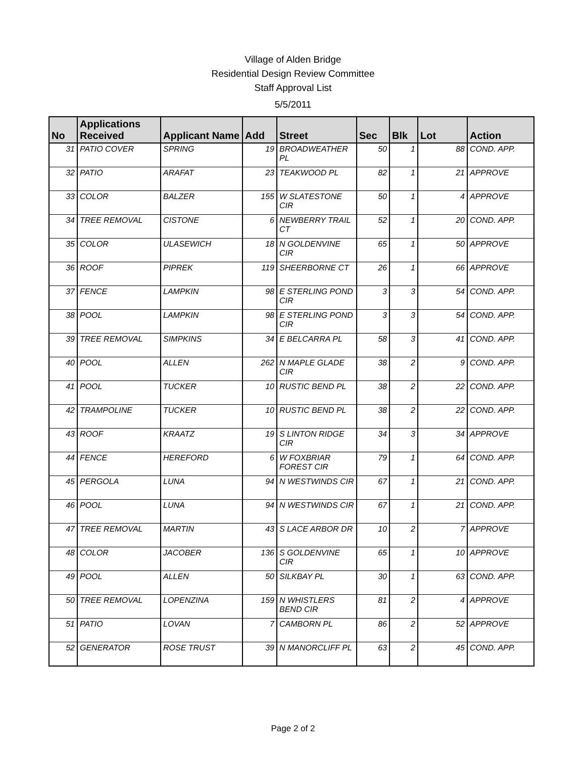Village of Alden Bridge
Residential Design Review Committee
Staff Approval List
5/5/2011
| No | Applications Received | Applicant Name | Add | Street | Sec | Blk | Lot | Action |
| --- | --- | --- | --- | --- | --- | --- | --- | --- |
| 31 | PATIO COVER | SPRING | 19 | BROADWEATHER PL | 50 | 1 | 88 | COND. APP. |
| 32 | PATIO | ARAFAT | 23 | TEAKWOOD PL | 82 | 1 | 21 | APPROVE |
| 33 | COLOR | BALZER | 155 | W SLATESTONE CIR | 50 | 1 | 4 | APPROVE |
| 34 | TREE REMOVAL | CISTONE | 6 | NEWBERRY TRAIL CT | 52 | 1 | 20 | COND. APP. |
| 35 | COLOR | ULASEWICH | 18 | N GOLDENVINE CIR | 65 | 1 | 50 | APPROVE |
| 36 | ROOF | PIPREK | 119 | SHEERBORNE CT | 26 | 1 | 66 | APPROVE |
| 37 | FENCE | LAMPKIN | 98 | E STERLING POND CIR | 3 | 3 | 54 | COND. APP. |
| 38 | POOL | LAMPKIN | 98 | E STERLING POND CIR | 3 | 3 | 54 | COND. APP. |
| 39 | TREE REMOVAL | SIMPKINS | 34 | E BELCARRA PL | 58 | 3 | 41 | COND. APP. |
| 40 | POOL | ALLEN | 262 | N MAPLE GLADE CIR | 38 | 2 | 9 | COND. APP. |
| 41 | POOL | TUCKER | 10 | RUSTIC BEND PL | 38 | 2 | 22 | COND. APP. |
| 42 | TRAMPOLINE | TUCKER | 10 | RUSTIC BEND PL | 38 | 2 | 22 | COND. APP. |
| 43 | ROOF | KRAATZ | 19 | S LINTON RIDGE CIR | 34 | 3 | 34 | APPROVE |
| 44 | FENCE | HEREFORD | 6 | W FOXBRIAR FOREST CIR | 79 | 1 | 64 | COND. APP. |
| 45 | PERGOLA | LUNA | 94 | N WESTWINDS CIR | 67 | 1 | 21 | COND. APP. |
| 46 | POOL | LUNA | 94 | N WESTWINDS CIR | 67 | 1 | 21 | COND. APP. |
| 47 | TREE REMOVAL | MARTIN | 43 | S LACE ARBOR DR | 10 | 2 | 7 | APPROVE |
| 48 | COLOR | JACOBER | 136 | S GOLDENVINE CIR | 65 | 1 | 10 | APPROVE |
| 49 | POOL | ALLEN | 50 | SILKBAY PL | 30 | 1 | 63 | COND. APP. |
| 50 | TREE REMOVAL | LOPENZINA | 159 | N WHISTLERS BEND CIR | 81 | 2 | 4 | APPROVE |
| 51 | PATIO | LOVAN | 7 | CAMBORN PL | 86 | 2 | 52 | APPROVE |
| 52 | GENERATOR | ROSE TRUST | 39 | N MANORCLIFF PL | 63 | 2 | 45 | COND. APP. |
Page 2 of 2